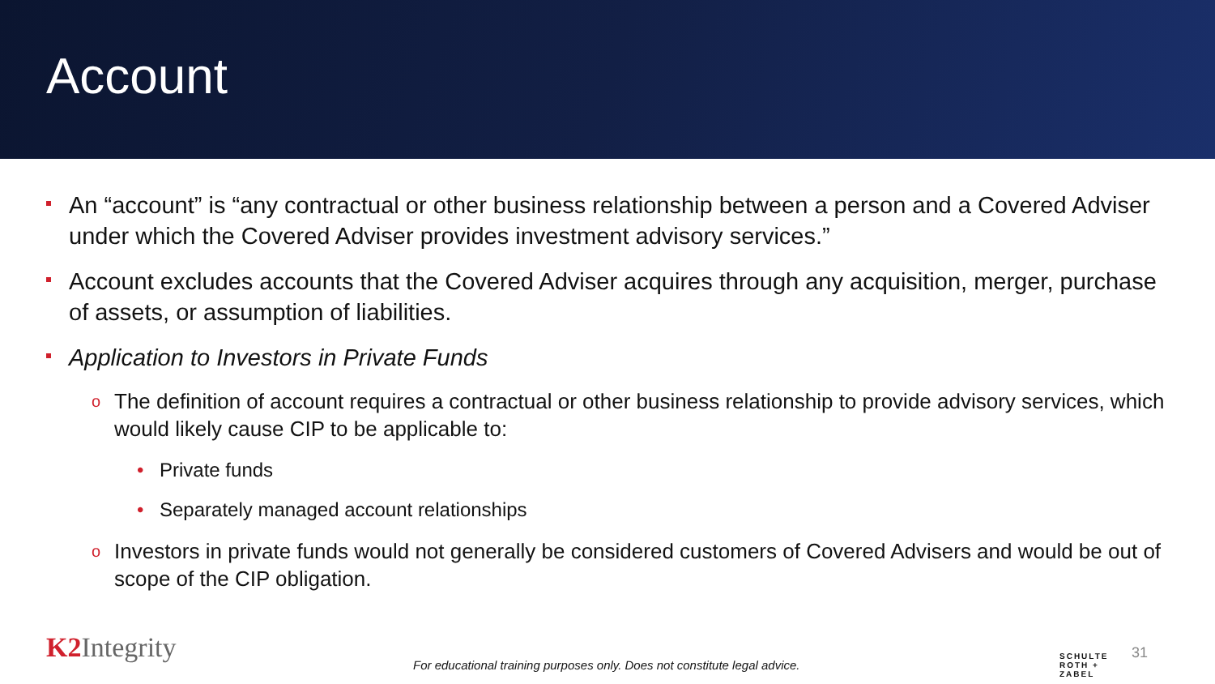Account
An “account” is “any contractual or other business relationship between a person and a Covered Adviser under which the Covered Adviser provides investment advisory services.”
Account excludes accounts that the Covered Adviser acquires through any acquisition, merger, purchase of assets, or assumption of liabilities.
Application to Investors in Private Funds
o The definition of account requires a contractual or other business relationship to provide advisory services, which would likely cause CIP to be applicable to:
• Private funds
• Separately managed account relationships
o Investors in private funds would not generally be considered customers of Covered Advisers and would be out of scope of the CIP obligation.
K2 Integrity
For educational training purposes only. Does not constitute legal advice.
SCHULTE
ROTH +
ZABEL
31